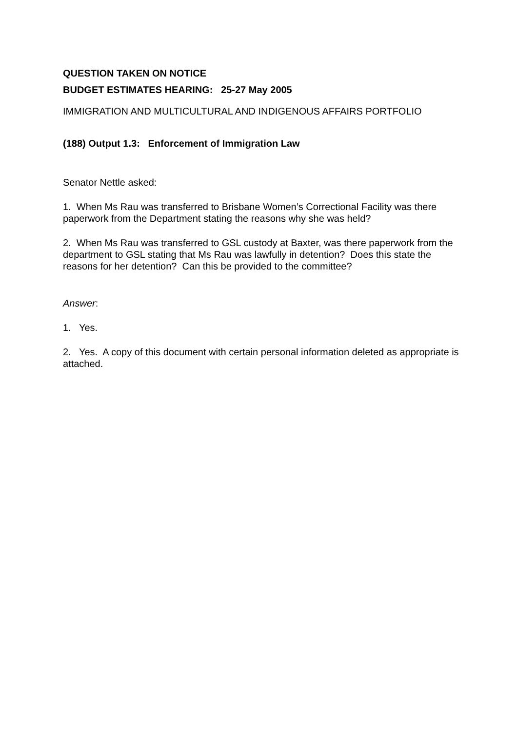QUESTION TAKEN ON NOTICE
BUDGET ESTIMATES HEARING: 25-27 May 2005
IMMIGRATION AND MULTICULTURAL AND INDIGENOUS AFFAIRS PORTFOLIO
(188) Output 1.3: Enforcement of Immigration Law
Senator Nettle asked:
1. When Ms Rau was transferred to Brisbane Women’s Correctional Facility was there paperwork from the Department stating the reasons why she was held?
2. When Ms Rau was transferred to GSL custody at Baxter, was there paperwork from the department to GSL stating that Ms Rau was lawfully in detention? Does this state the reasons for her detention? Can this be provided to the committee?
Answer:
1. Yes.
2. Yes. A copy of this document with certain personal information deleted as appropriate is attached.